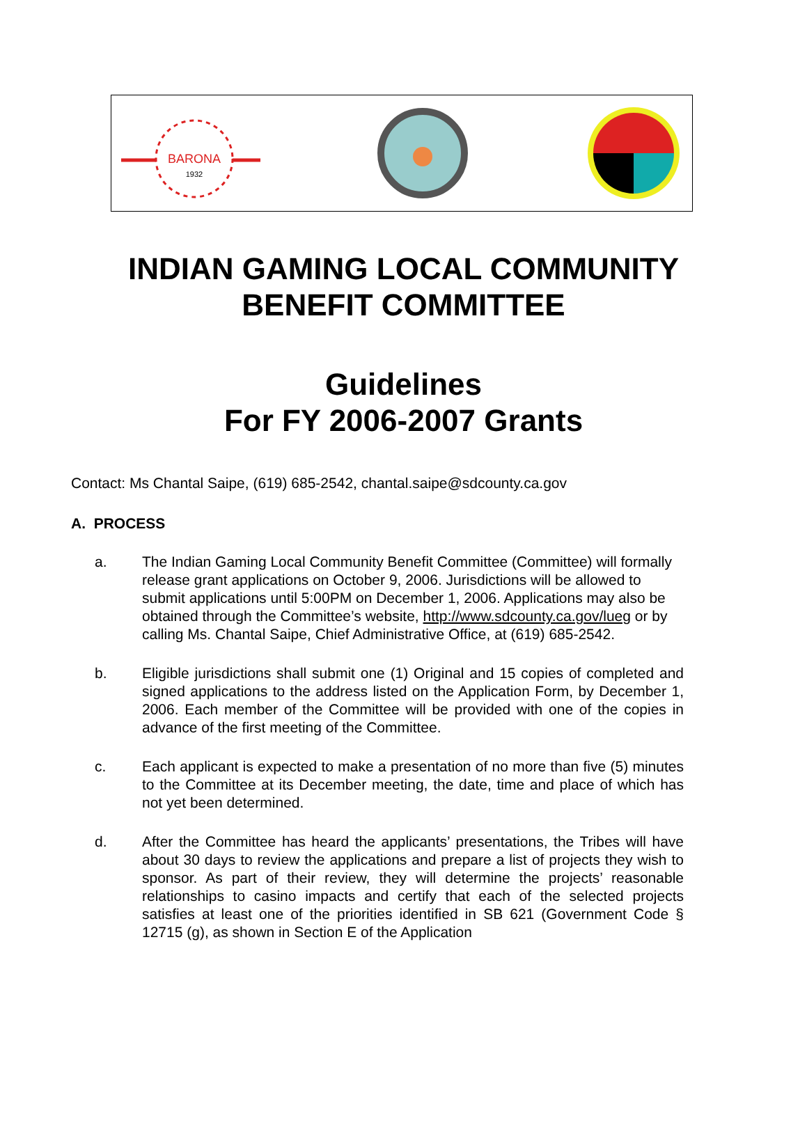BARONA
1932
INDIAN GAMING LOCAL COMMUNITY
BENEFIT COMMITTEE
Guidelines
For FY 2006-2007 Grants
Contact: Ms Chantal Saipe, (619) 685-2542, chantal.saipe@sdcounty.ca.gov
A. PROCESS
a. The Indian Gaming Local Community Benefit Committee (Committee) will formally release grant applications on October 9, 2006. Jurisdictions will be allowed to submit applications until 5:00PM on December 1, 2006. Applications may also be obtained through the Committee’s website, http://www.sdcounty.ca.gov/lueg or by calling Ms. Chantal Saipe, Chief Administrative Office, at (619) 685-2542.
b. Eligible jurisdictions shall submit one (1) Original and 15 copies of completed and signed applications to the address listed on the Application Form, by December 1, 2006. Each member of the Committee will be provided with one of the copies in advance of the first meeting of the Committee.
c. Each applicant is expected to make a presentation of no more than five (5) minutes to the Committee at its December meeting, the date, time and place of which has not yet been determined.
d. After the Committee has heard the applicants’ presentations, the Tribes will have about 30 days to review the applications and prepare a list of projects they wish to sponsor. As part of their review, they will determine the projects’ reasonable relationships to casino impacts and certify that each of the selected projects satisfies at least one of the priorities identified in SB 621 (Government Code § 12715 (g), as shown in Section E of the Application